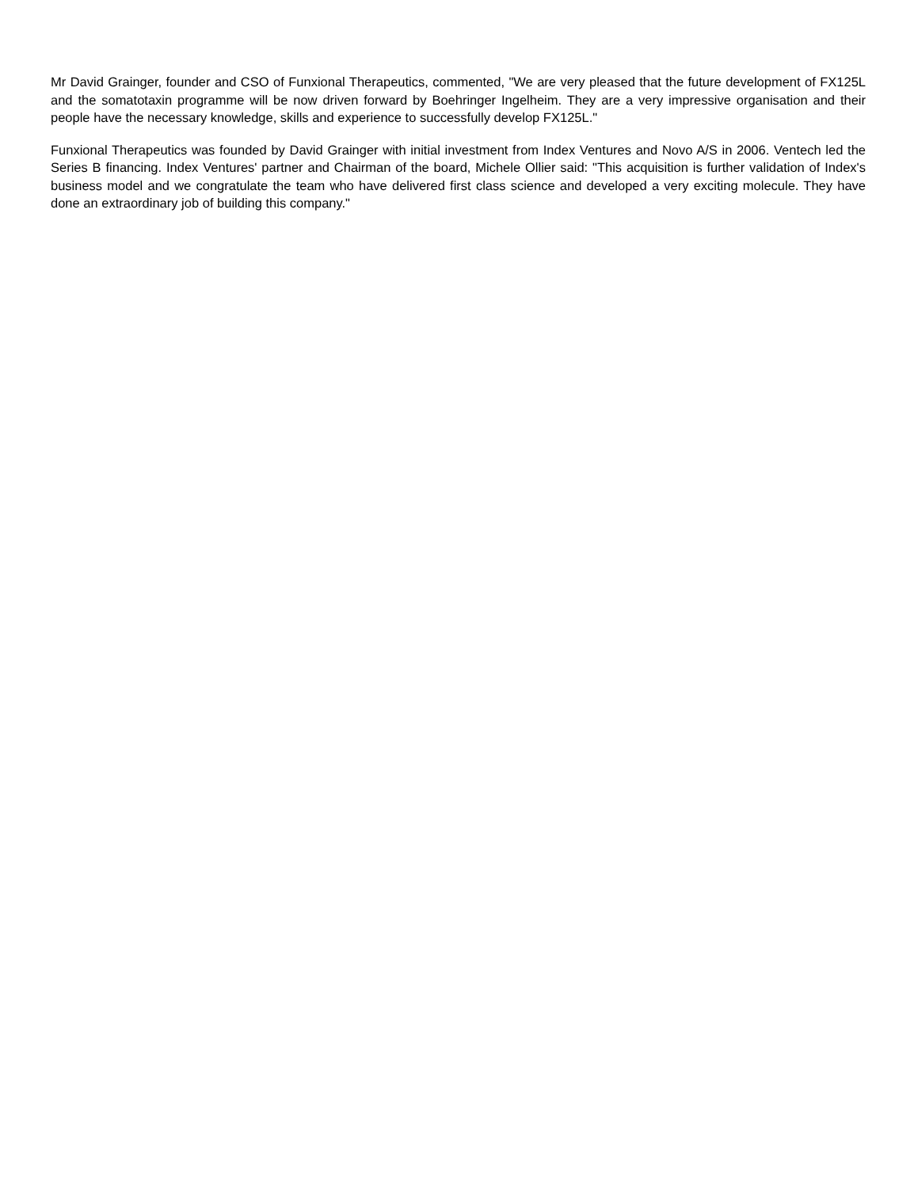Mr David Grainger, founder and CSO of Funxional Therapeutics, commented, "We are very pleased that the future development of FX125L and the somatotaxin programme will be now driven forward by Boehringer Ingelheim. They are a very impressive organisation and their people have the necessary knowledge, skills and experience to successfully develop FX125L."
Funxional Therapeutics was founded by David Grainger with initial investment from Index Ventures and Novo A/S in 2006. Ventech led the Series B financing. Index Ventures' partner and Chairman of the board, Michele Ollier said: "This acquisition is further validation of Index's business model and we congratulate the team who have delivered first class science and developed a very exciting molecule. They have done an extraordinary job of building this company."